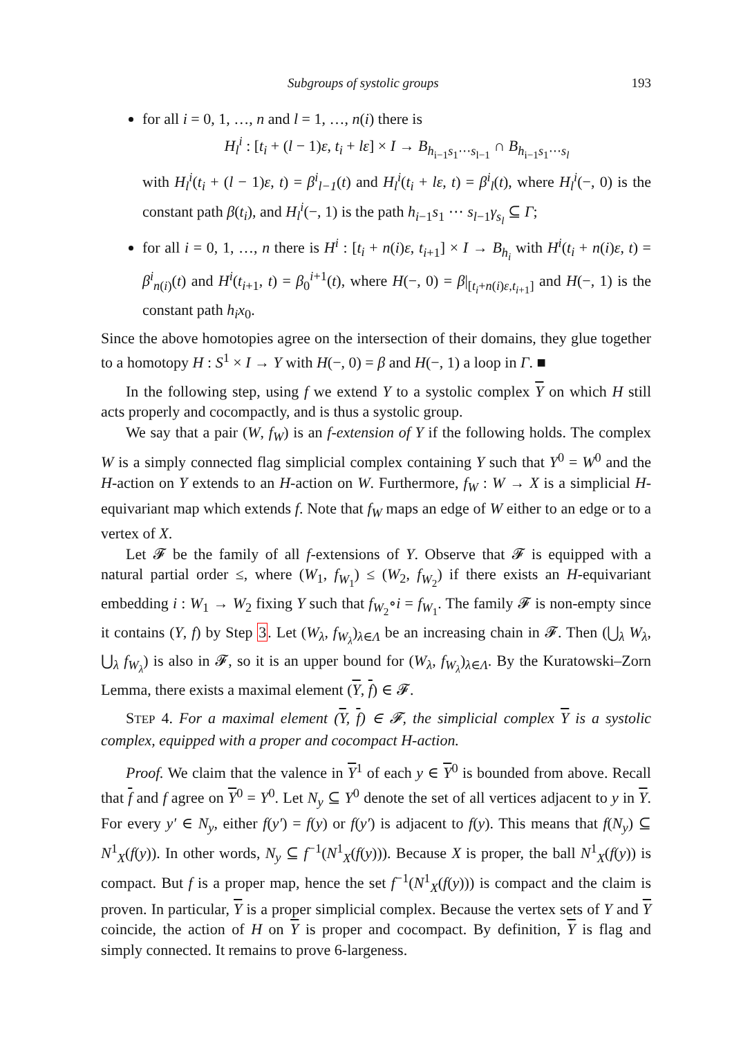Subgroups of systolic groups 193
for all i = 0, 1, …, n and l = 1, …, n(i) there is
H<sub>l</sub><sup>i</sup> : [t<sub>i</sub> + (l − 1)ε, t<sub>i</sub> + lε] × I → B<sub>h<sub>i−1</sub>s<sub>1</sub>⋯s<sub>l−1</sub></sub> ∩ B<sub>h<sub>i−1</sub>s<sub>1</sub>⋯s<sub>l</sub></sub>
with H<sub>l</sub><sup>i</sup>(t<sub>i</sub> + (l − 1)ε, t) = β<sup>i</sup><sub>l−1</sub>(t) and H<sub>l</sub><sup>i</sup>(t<sub>i</sub> + lε, t) = β<sup>i</sup><sub>l</sub>(t), where H<sub>l</sub><sup>i</sup>(−, 0) is the constant path β(t<sub>i</sub>), and H<sub>l</sub><sup>i</sup>(−, 1) is the path h<sub>i−1</sub>s<sub>1</sub> ⋯ s<sub>l−1</sub>γ<sub>s<sub>l</sub></sub> ⊆ Γ;
for all i = 0, 1, …, n there is H<sup>i</sup> : [t<sub>i</sub> + n(i)ε, t<sub>i+1</sub>] × I → B<sub>h<sub>i</sub></sub> with H<sup>i</sup>(t<sub>i</sub> + n(i)ε, t) = β<sup>i</sup><sub>n(i)</sub>(t) and H<sup>i</sup>(t<sub>i+1</sub>, t) = β<sub>0</sub><sup>i+1</sup>(t), where H(−, 0) = β|<sub>[t<sub>i</sub>+n(i)ε,t<sub>i+1</sub>]</sub> and H(−, 1) is the constant path h<sub>i</sub>x<sub>0</sub>.
Since the above homotopies agree on the intersection of their domains, they glue together to a homotopy H : S<sup>1</sup> × I → Y with H(−, 0) = β and H(−, 1) a loop in Γ. ■
In the following step, using f we extend Y to a systolic complex Y on which H still acts properly and cocompactly, and is thus a systolic group.
We say that a pair (W, f<sub>W</sub>) is an f-extension of Y if the following holds. The complex W is a simply connected flag simplicial complex containing Y such that Y<sup>0</sup> = W<sup>0</sup> and the H-action on Y extends to an H-action on W. Furthermore, f<sub>W</sub> : W → X is a simplicial H-equivariant map which extends f. Note that f<sub>W</sub> maps an edge of W either to an edge or to a vertex of X.
Let 𝓕 be the family of all f-extensions of Y. Observe that 𝓕 is equipped with a natural partial order ≤, where (W<sub>1</sub>, f<sub>W<sub>1</sub></sub>) ≤ (W<sub>2</sub>, f<sub>W<sub>2</sub></sub>) if there exists an H-equivariant embedding i : W<sub>1</sub> → W<sub>2</sub> fixing Y such that f<sub>W<sub>2</sub></sub>∘i = f<sub>W<sub>1</sub></sub>. The family 𝓕 is non-empty since it contains (Y, f) by Step 3. Let (W<sub>λ</sub>, f<sub>W<sub>λ</sub></sub>)<sub>λ∈Λ</sub> be an increasing chain in 𝓕. Then (⋃<sub>λ</sub> W<sub>λ</sub>, ⋃<sub>λ</sub> f<sub>W<sub>λ</sub></sub>) is also in 𝓕, so it is an upper bound for (W<sub>λ</sub>, f<sub>W<sub>λ</sub></sub>)<sub>λ∈Λ</sub>. By the Kuratowski–Zorn Lemma, there exists a maximal element (Y, f) ∈ 𝓕.
STEP 4. For a maximal element (Y, f) ∈ 𝓕, the simplicial complex Y is a systolic complex, equipped with a proper and cocompact H-action.
Proof. We claim that the valence in Y<sup>1</sup> of each y ∈ Y<sup>0</sup> is bounded from above. Recall that f and f agree on Y<sup>0</sup> = Y<sup>0</sup>. Let N<sub>y</sub> ⊆ Y<sup>0</sup> denote the set of all vertices adjacent to y in Y. For every y′ ∈ N<sub>y</sub>, either f(y′) = f(y) or f(y′) is adjacent to f(y). This means that f(N<sub>y</sub>) ⊆ N<sup>1</sup><sub>X</sub>(f(y)). In other words, N<sub>y</sub> ⊆ f<sup>−1</sup>(N<sup>1</sup><sub>X</sub>(f(y))). Because X is proper, the ball N<sup>1</sup><sub>X</sub>(f(y)) is compact. But f is a proper map, hence the set f<sup>−1</sup>(N<sup>1</sup><sub>X</sub>(f(y))) is compact and the claim is proven. In particular, Y is a proper simplicial complex. Because the vertex sets of Y and Y coincide, the action of H on Y is proper and cocompact. By definition, Y is flag and simply connected. It remains to prove 6-largeness.